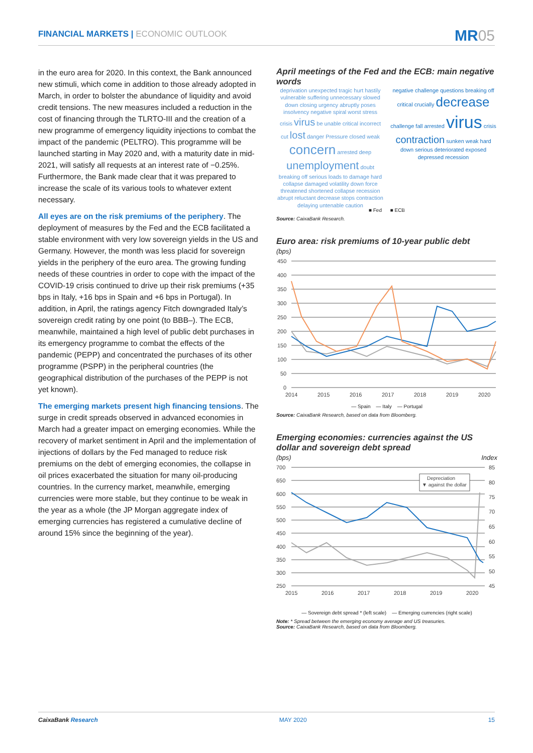FINANCIAL MARKETS | ECONOMIC OUTLOOK MR05
in the euro area for 2020. In this context, the Bank announced new stimuli, which come in addition to those already adopted in March, in order to bolster the abundance of liquidity and avoid credit tensions. The new measures included a reduction in the cost of financing through the TLRTO-III and the creation of a new programme of emergency liquidity injections to combat the impact of the pandemic (PELTRO). This programme will be launched starting in May 2020 and, with a maturity date in mid-2021, will satisfy all requests at an interest rate of −0.25%. Furthermore, the Bank made clear that it was prepared to increase the scale of its various tools to whatever extent necessary.
All eyes are on the risk premiums of the periphery. The deployment of measures by the Fed and the ECB facilitated a stable environment with very low sovereign yields in the US and Germany. However, the month was less placid for sovereign yields in the periphery of the euro area. The growing funding needs of these countries in order to cope with the impact of the COVID-19 crisis continued to drive up their risk premiums (+35 bps in Italy, +16 bps in Spain and +6 bps in Portugal). In addition, in April, the ratings agency Fitch downgraded Italy’s sovereign credit rating by one point (to BBB–). The ECB, meanwhile, maintained a high level of public debt purchases in its emergency programme to combat the effects of the pandemic (PEPP) and concentrated the purchases of its other programme (PSPP) in the peripheral countries (the geographical distribution of the purchases of the PEPP is not yet known).
The emerging markets present high financing tensions. The surge in credit spreads observed in advanced economies in March had a greater impact on emerging economies. While the recovery of market sentiment in April and the implementation of injections of dollars by the Fed managed to reduce risk premiums on the debt of emerging economies, the collapse in oil prices exacerbated the situation for many oil-producing countries. In the currency market, meanwhile, emerging currencies were more stable, but they continue to be weak in the year as a whole (the JP Morgan aggregate index of emerging currencies has registered a cumulative decline of around 15% since the beginning of the year).
April meetings of the Fed and the ECB: main negative words
deprivation unexpected tragic hurt hastily vulnerable suffering unnecessary slowed down closing urgency abruptly poses insolvency negative spiral worst stress crisis virus be unable critical incorrect cut lost danger Pressure closed weak concern arrested deep unemployment doubt breaking off serious loads to damage hard collapse damaged volatility down force threatened shortened collapse recession abrupt reluctant decrease stops contraction delaying untenable caution
negative challenge questions breaking off critical crucially decrease challenge fall arrested virus crisis contraction sunken weak hard down serious deteriorated exposed depressed recession
■ Fed ■ ECB
Source: CaixaBank Research.
Euro area: risk premiums of 10-year public debt
(bps)
450
400
350
300
250
200
150
100
50
0
2014
2015
2016
2017
2018
2019
2020
— Spain — Italy — Portugal
Source: CaixaBank Research, based on data from Bloomberg.
Emerging economies: currencies against the US dollar and sovereign debt spread
(bps) Index
700
650
600
550
500
450
400
350
300
250
85
80
75
70
65
60
55
50
45
Depreciation
▼ against the dollar
2015
2016
2017
2018
2019
2020
— Sovereign debt spread * (left scale) — Emerging currencies (right scale)
Note: * Spread between the emerging economy average and US treasuries.
Source: CaixaBank Research, based on data from Bloomberg.
CaixaBank Research MAY 2020 15